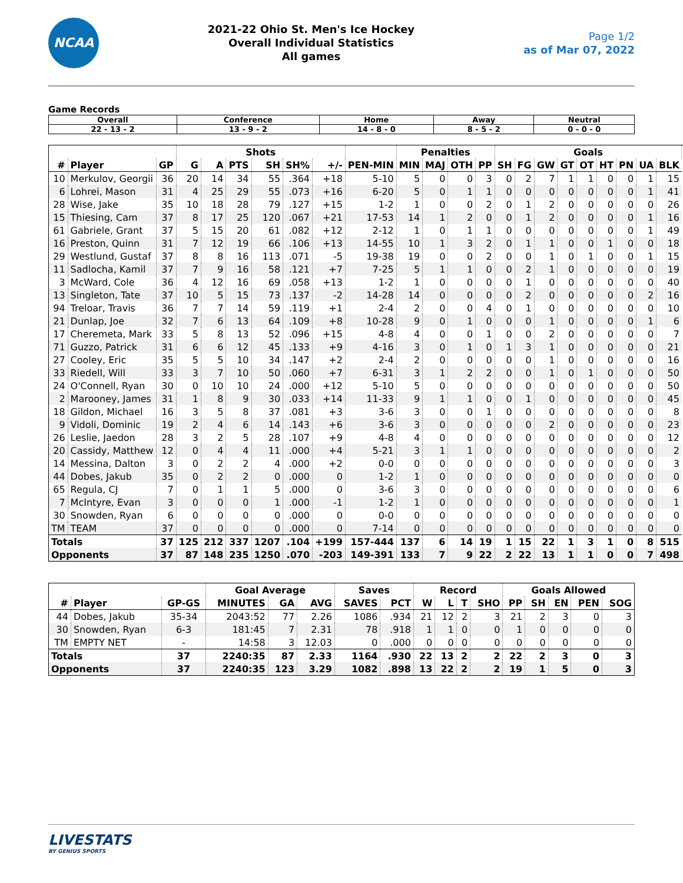NCAA
2021-22 Ohio St. Men's Ice Hockey
Overall Individual Statistics
All games
Page 1/2
as of Mar 07, 2022
Game Records
| Overall | Conference | Home | Away | Neutral |
| --- | --- | --- | --- | --- |
| 22 - 13 - 2 | 13 - 9 - 2 | 14 - 8 - 0 | 8 - 5 - 2 | 0 - 0 - 0 |
| | | | Shots | | | | | | | Penalties | | | | Goals | | | | | | | | | |
| --- | --- | --- | --- | --- | --- | --- | --- | --- | --- | --- | --- | --- | --- | --- | --- | --- | --- | --- | --- | --- | --- | --- | --- |
| # | Player | GP | G | A | PTS | SH | SH% | +/- | PEN-MIN | MIN | MAJ | OTH | PP | SH | FG | GW | GT | OT | HT | PN | UA | BLK | |
| 10 | Merkulov, Georgii | 36 | 20 | 14 | 34 | 55 | .364 | +18 | 5-10 | 5 | 0 | 0 | 3 | 0 | 2 | 7 | 1 | 1 | 0 | 0 | 1 | 15 | |
| 6 | Lohrei, Mason | 31 | 4 | 25 | 29 | 55 | .073 | +16 | 6-20 | 5 | 0 | 1 | 1 | 0 | 0 | 0 | 0 | 0 | 0 | 0 | 1 | 41 | |
| 28 | Wise, Jake | 35 | 10 | 18 | 28 | 79 | .127 | +15 | 1-2 | 1 | 0 | 0 | 2 | 0 | 1 | 2 | 0 | 0 | 0 | 0 | 0 | 26 | |
| 15 | Thiesing, Cam | 37 | 8 | 17 | 25 | 120 | .067 | +21 | 17-53 | 14 | 1 | 2 | 0 | 0 | 1 | 2 | 0 | 0 | 0 | 0 | 1 | 16 | |
| 61 | Gabriele, Grant | 37 | 5 | 15 | 20 | 61 | .082 | +12 | 2-12 | 1 | 0 | 1 | 1 | 0 | 0 | 0 | 0 | 0 | 0 | 0 | 1 | 49 | |
| 16 | Preston, Quinn | 31 | 7 | 12 | 19 | 66 | .106 | +13 | 14-55 | 10 | 1 | 3 | 2 | 0 | 1 | 1 | 0 | 0 | 1 | 0 | 0 | 18 | |
| 29 | Westlund, Gustaf | 37 | 8 | 8 | 16 | 113 | .071 | -5 | 19-38 | 19 | 0 | 0 | 2 | 0 | 0 | 1 | 0 | 1 | 0 | 0 | 1 | 15 | |
| 11 | Sadlocha, Kamil | 37 | 7 | 9 | 16 | 58 | .121 | +7 | 7-25 | 5 | 1 | 1 | 0 | 0 | 2 | 1 | 0 | 0 | 0 | 0 | 0 | 19 | |
| 3 | McWard, Cole | 36 | 4 | 12 | 16 | 69 | .058 | +13 | 1-2 | 1 | 0 | 0 | 0 | 0 | 1 | 0 | 0 | 0 | 0 | 0 | 0 | 40 | |
| 13 | Singleton, Tate | 37 | 10 | 5 | 15 | 73 | .137 | -2 | 14-28 | 14 | 0 | 0 | 0 | 0 | 2 | 0 | 0 | 0 | 0 | 0 | 2 | 16 | |
| 94 | Treloar, Travis | 36 | 7 | 7 | 14 | 59 | .119 | +1 | 2-4 | 2 | 0 | 0 | 4 | 0 | 1 | 0 | 0 | 0 | 0 | 0 | 0 | 10 | |
| 21 | Dunlap, Joe | 32 | 7 | 6 | 13 | 64 | .109 | +8 | 10-28 | 9 | 0 | 1 | 0 | 0 | 0 | 1 | 0 | 0 | 0 | 0 | 1 | 6 | |
| 17 | Cheremeta, Mark | 33 | 5 | 8 | 13 | 52 | .096 | +15 | 4-8 | 4 | 0 | 0 | 1 | 0 | 0 | 2 | 0 | 0 | 0 | 0 | 0 | 7 | |
| 71 | Guzzo, Patrick | 31 | 6 | 6 | 12 | 45 | .133 | +9 | 4-16 | 3 | 0 | 1 | 0 | 1 | 3 | 1 | 0 | 0 | 0 | 0 | 0 | 21 | |
| 27 | Cooley, Eric | 35 | 5 | 5 | 10 | 34 | .147 | +2 | 2-4 | 2 | 0 | 0 | 0 | 0 | 0 | 1 | 0 | 0 | 0 | 0 | 0 | 16 | |
| 33 | Riedell, Will | 33 | 3 | 7 | 10 | 50 | .060 | +7 | 6-31 | 3 | 1 | 2 | 2 | 0 | 0 | 1 | 0 | 1 | 0 | 0 | 0 | 50 | |
| 24 | O'Connell, Ryan | 30 | 0 | 10 | 10 | 24 | .000 | +12 | 5-10 | 5 | 0 | 0 | 0 | 0 | 0 | 0 | 0 | 0 | 0 | 0 | 0 | 50 | |
| 2 | Marooney, James | 31 | 1 | 8 | 9 | 30 | .033 | +14 | 11-33 | 9 | 1 | 1 | 0 | 0 | 1 | 0 | 0 | 0 | 0 | 0 | 0 | 45 | |
| 18 | Gildon, Michael | 16 | 3 | 5 | 8 | 37 | .081 | +3 | 3-6 | 3 | 0 | 0 | 1 | 0 | 0 | 0 | 0 | 0 | 0 | 0 | 0 | 8 | |
| 9 | Vidoli, Dominic | 19 | 2 | 4 | 6 | 14 | .143 | +6 | 3-6 | 3 | 0 | 0 | 0 | 0 | 0 | 2 | 0 | 0 | 0 | 0 | 0 | 23 | |
| 26 | Leslie, Jaedon | 28 | 3 | 2 | 5 | 28 | .107 | +9 | 4-8 | 4 | 0 | 0 | 0 | 0 | 0 | 0 | 0 | 0 | 0 | 0 | 0 | 12 | |
| 20 | Cassidy, Matthew | 12 | 0 | 4 | 4 | 11 | .000 | +4 | 5-21 | 3 | 1 | 1 | 0 | 0 | 0 | 0 | 0 | 0 | 0 | 0 | 0 | 2 | |
| 14 | Messina, Dalton | 3 | 0 | 2 | 2 | 4 | .000 | +2 | 0-0 | 0 | 0 | 0 | 0 | 0 | 0 | 0 | 0 | 0 | 0 | 0 | 0 | 3 | |
| 44 | Dobes, Jakub | 35 | 0 | 2 | 2 | 0 | .000 | 0 | 1-2 | 1 | 0 | 0 | 0 | 0 | 0 | 0 | 0 | 0 | 0 | 0 | 0 | 0 | |
| 65 | Regula, CJ | 7 | 0 | 1 | 1 | 5 | .000 | 0 | 3-6 | 3 | 0 | 0 | 0 | 0 | 0 | 0 | 0 | 0 | 0 | 0 | 0 | 6 | |
| 7 | McIntyre, Evan | 3 | 0 | 0 | 0 | 1 | .000 | -1 | 1-2 | 1 | 0 | 0 | 0 | 0 | 0 | 0 | 0 | 0 | 0 | 0 | 0 | 1 | |
| 30 | Snowden, Ryan | 6 | 0 | 0 | 0 | 0 | .000 | 0 | 0-0 | 0 | 0 | 0 | 0 | 0 | 0 | 0 | 0 | 0 | 0 | 0 | 0 | 0 | |
| TM | TEAM | 37 | 0 | 0 | 0 | 0 | .000 | 0 | 7-14 | 0 | 0 | 0 | 0 | 0 | 0 | 0 | 0 | 0 | 0 | 0 | 0 | 0 | |
| Totals | | 37 | 125 | 212 | 337 | 1207 | .104 | +199 | 157-444 | 137 | 6 | 14 | 19 | 1 | 15 | 22 | 1 | 3 | 1 | 0 | 8 | 515 | |
| Opponents | | 37 | 87 | 148 | 235 | 1250 | .070 | -203 | 149-391 | 133 | 7 | 9 | 22 | 2 | 22 | 13 | 1 | 1 | 0 | 0 | 7 | 498 | |
| | | | Goal Average | | | Saves | | Record | | | | Goals Allowed | | | | |
| --- | --- | --- | --- | --- | --- | --- | --- | --- | --- | --- | --- | --- | --- | --- | --- | --- |
| # | Player | GP-GS | MINUTES | GA | AVG | SAVES | PCT | W | L | T | SHO | PP | SH | EN | PEN | SOG |
| 44 | Dobes, Jakub | 35-34 | 2043:52 | 77 | 2.26 | 1086 | .934 | 21 | 12 | 2 | 3 | 21 | 2 | 3 | 0 | 3 |
| 30 | Snowden, Ryan | 6-3 | 181:45 | 7 | 2.31 | 78 | .918 | 1 | 1 | 0 | 0 | 1 | 0 | 0 | 0 | 0 |
| TM | EMPTY NET | - | 14:58 | 3 | 12.03 | 0 | .000 | 0 | 0 | 0 | 0 | 0 | 0 | 0 | 0 | 0 |
| Totals | | 37 | 2240:35 | 87 | 2.33 | 1164 | .930 | 22 | 13 | 2 | 2 | 22 | 2 | 3 | 0 | 3 |
| Opponents | | 37 | 2240:35 | 123 | 3.29 | 1082 | .898 | 13 | 22 | 2 | 2 | 19 | 1 | 5 | 0 | 3 |
LIVESTATS
BY GENIUS SPORTS